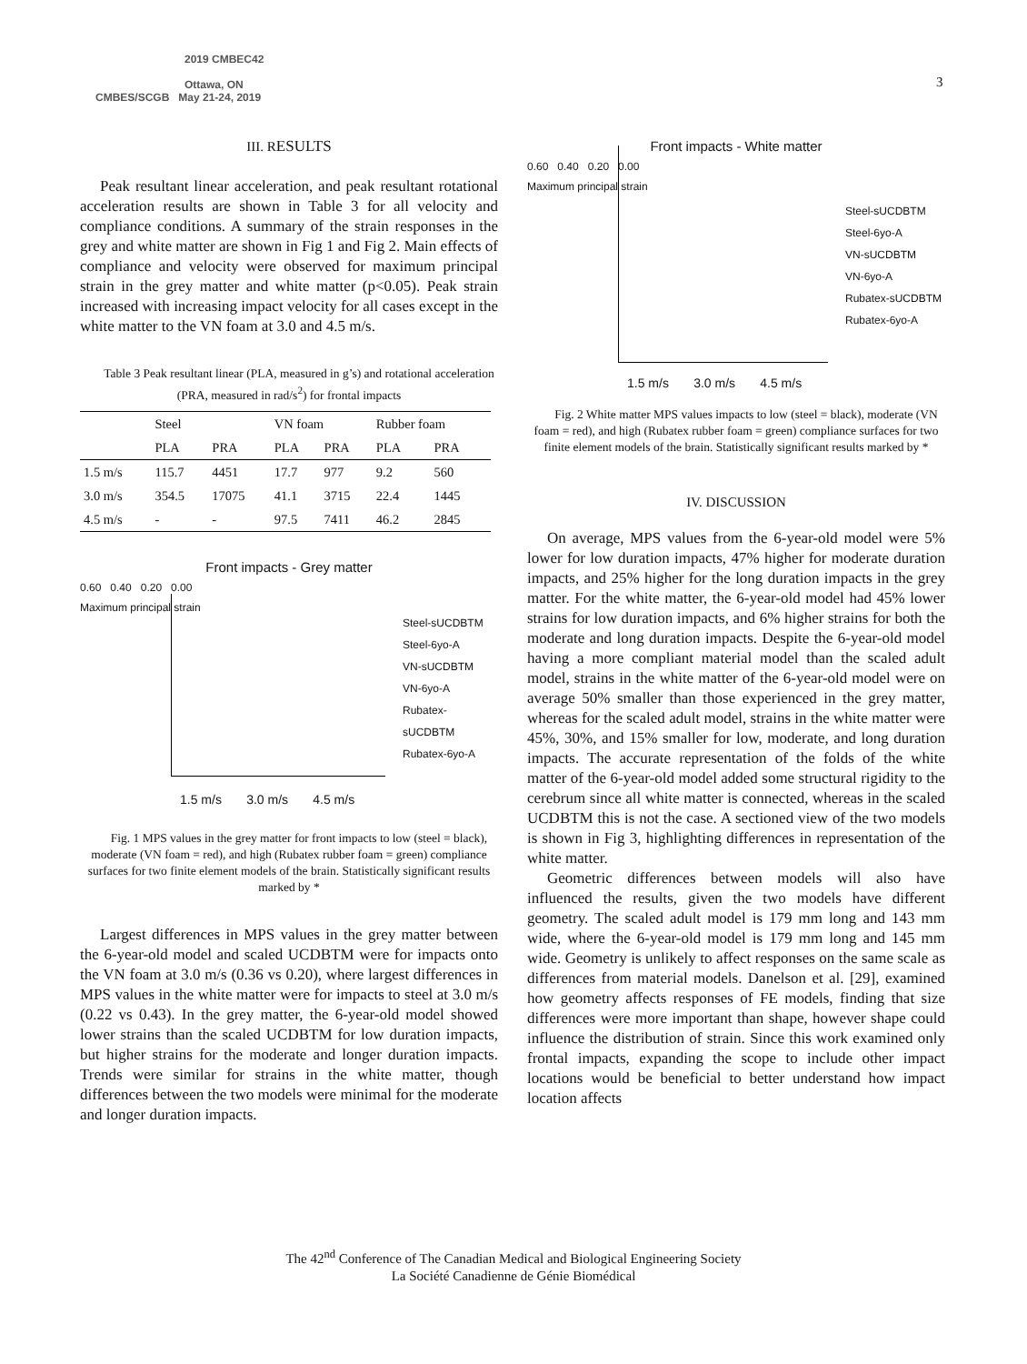2019 CMBEC42
Ottawa, ON
CMBES/SCGB May 21-24, 2019
3
III. RESULTS
Peak resultant linear acceleration, and peak resultant rotational acceleration results are shown in Table 3 for all velocity and compliance conditions. A summary of the strain responses in the grey and white matter are shown in Fig 1 and Fig 2. Main effects of compliance and velocity were observed for maximum principal strain in the grey matter and white matter (p<0.05). Peak strain increased with increasing impact velocity for all cases except in the white matter to the VN foam at 3.0 and 4.5 m/s.
Table 3 Peak resultant linear (PLA, measured in g’s) and rotational acceleration (PRA, measured in rad/s<sup>2</sup>) for frontal impacts
| | Steel | | VN foam | | Rubber foam | |
| --- | --- | --- | --- | --- | --- | --- |
| | PLA | PRA | PLA | PRA | PLA | PRA |
| 1.5 m/s | 115.7 | 4451 | 17.7 | 977 | 9.2 | 560 |
| 3.0 m/s | 354.5 | 17075 | 41.1 | 3715 | 22.4 | 1445 |
| 4.5 m/s | - | - | 97.5 | 7411 | 46.2 | 2845 |
Front impacts - Grey matter
0.60 0.40 0.20 0.00
Maximum principal strain
Steel-sUCDBTM
Steel-6yo-A
VN-sUCDBTM
VN-6yo-A
Rubatex-sUCDBTM
Rubatex-6yo-A
1.5 m/s 3.0 m/s 4.5 m/s
Fig. 1 MPS values in the grey matter for front impacts to low (steel = black), moderate (VN foam = red), and high (Rubatex rubber foam = green) compliance surfaces for two finite element models of the brain. Statistically significant results marked by *
Largest differences in MPS values in the grey matter between the 6-year-old model and scaled UCDBTM were for impacts onto the VN foam at 3.0 m/s (0.36 vs 0.20), where largest differences in MPS values in the white matter were for impacts to steel at 3.0 m/s (0.22 vs 0.43). In the grey matter, the 6-year-old model showed lower strains than the scaled UCDBTM for low duration impacts, but higher strains for the moderate and longer duration impacts. Trends were similar for strains in the white matter, though differences between the two models were minimal for the moderate and longer duration impacts.
Front impacts - White matter
0.60 0.40 0.20 0.00
Maximum principal strain
Steel-sUCDBTM
Steel-6yo-A
VN-sUCDBTM
VN-6yo-A
Rubatex-sUCDBTM
Rubatex-6yo-A
1.5 m/s 3.0 m/s 4.5 m/s
Fig. 2 White matter MPS values impacts to low (steel = black), moderate (VN foam = red), and high (Rubatex rubber foam = green) compliance surfaces for two finite element models of the brain. Statistically significant results marked by *
IV. DISCUSSION
On average, MPS values from the 6-year-old model were 5% lower for low duration impacts, 47% higher for moderate duration impacts, and 25% higher for the long duration impacts in the grey matter. For the white matter, the 6-year-old model had 45% lower strains for low duration impacts, and 6% higher strains for both the moderate and long duration impacts. Despite the 6-year-old model having a more compliant material model than the scaled adult model, strains in the white matter of the 6-year-old model were on average 50% smaller than those experienced in the grey matter, whereas for the scaled adult model, strains in the white matter were 45%, 30%, and 15% smaller for low, moderate, and long duration impacts. The accurate representation of the folds of the white matter of the 6-year-old model added some structural rigidity to the cerebrum since all white matter is connected, whereas in the scaled UCDBTM this is not the case. A sectioned view of the two models is shown in Fig 3, highlighting differences in representation of the white matter.
Geometric differences between models will also have influenced the results, given the two models have different geometry. The scaled adult model is 179 mm long and 143 mm wide, where the 6-year-old model is 179 mm long and 145 mm wide. Geometry is unlikely to affect responses on the same scale as differences from material models. Danelson et al. [29], examined how geometry affects responses of FE models, finding that size differences were more important than shape, however shape could influence the distribution of strain. Since this work examined only frontal impacts, expanding the scope to include other impact locations would be beneficial to better understand how impact location affects
The 42<sup>nd</sup> Conference of The Canadian Medical and Biological Engineering Society
La Société Canadienne de Génie Biomédical